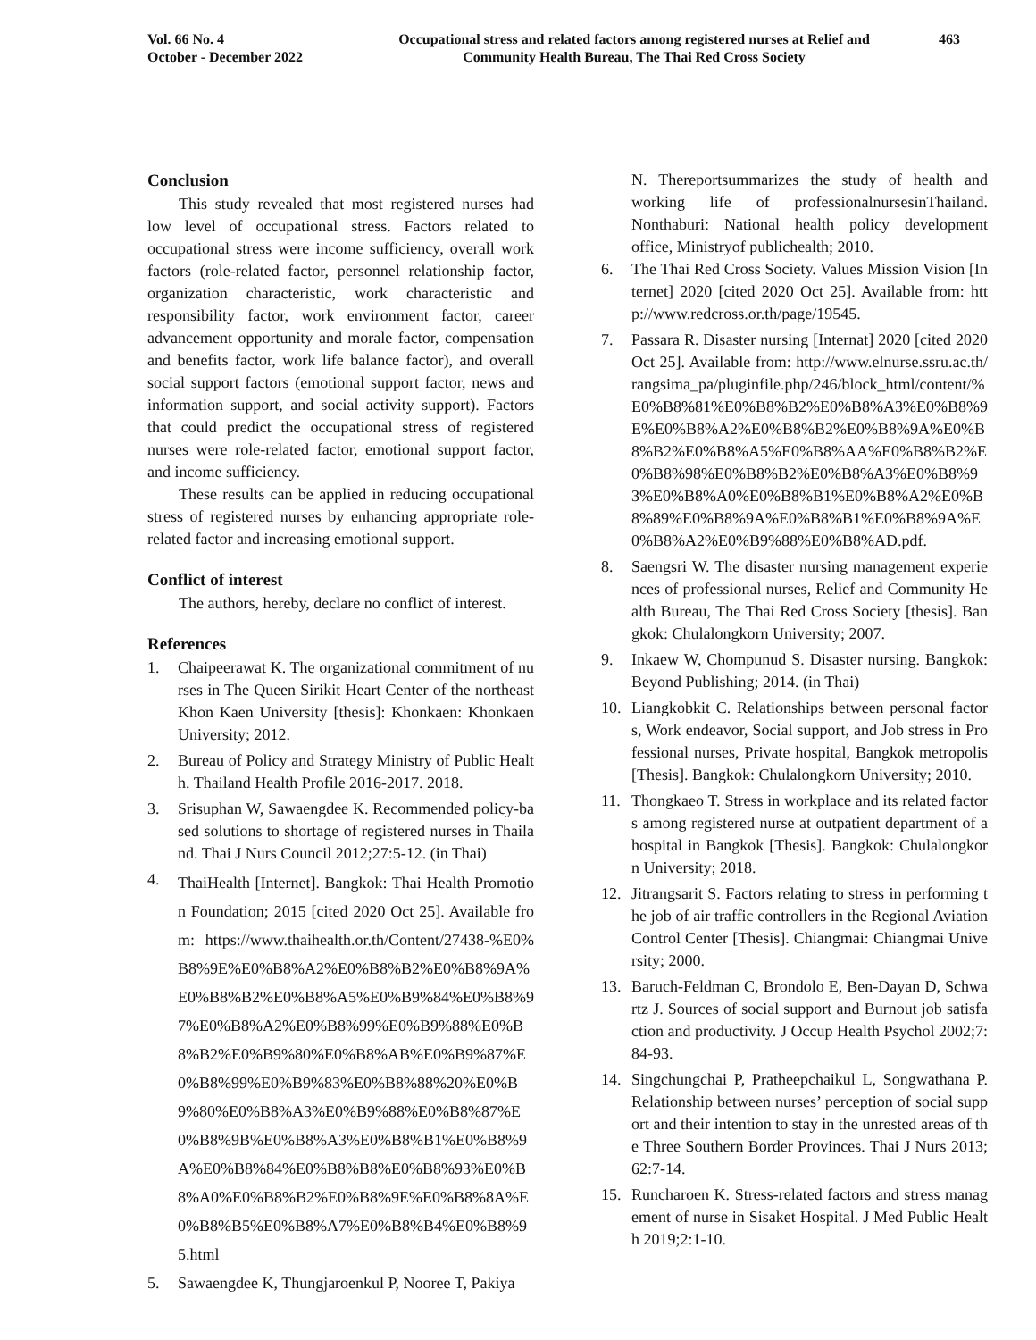Vol. 66 No. 4
October - December 2022
Occupational stress and related factors among registered nurses at Relief and
Community Health Bureau, The Thai Red Cross Society
463
Conclusion
This study revealed that most registered nurses had low level of occupational stress. Factors related to occupational stress were income sufficiency, overall work factors (role-related factor, personnel relationship factor, organization characteristic, work characteristic and responsibility factor, work environment factor, career advancement opportunity and morale factor, compensation and benefits factor, work life balance factor), and overall social support factors (emotional support factor, news and information support, and social activity support). Factors that could predict the occupational stress of registered nurses were role-related factor, emotional support factor, and income sufficiency.
These results can be applied in reducing occupational stress of registered nurses by enhancing appropriate role-related factor and increasing emotional support.
Conflict of interest
The authors, hereby, declare no conflict of interest.
References
1. Chaipeerawat K. The organizational commitment of nurses in The Queen Sirikit Heart Center of the northeast Khon Kaen University [thesis]: Khonkaen: Khonkaen University; 2012.
2. Bureau of Policy and Strategy Ministry of Public Health. Thailand Health Profile 2016-2017. 2018.
3. Srisuphan W, Sawaengdee K. Recommended policy-based solutions to shortage of registered nurses in Thailand. Thai J Nurs Council 2012;27:5-12. (in Thai)
4. ThaiHealth [Internet]. Bangkok: Thai Health Promotion Foundation; 2015 [cited 2020 Oct 25]. Available from: https://www.thaihealth.or.th/Content/27438-%E0%B8%9E%E0%B8%A2%E0%B8%B2%E0%B8%9A%E0%B8%B2%E0%B8%A5%E0%B9%84%E0%B8%97%E0%B8%A2%E0%B8%99%E0%B9%88%E0%B8%B2%E0%B9%80%E0%B8%AB%E0%B9%87%E0%B8%99%E0%B9%83%E0%B8%88%20%E0%B9%80%E0%B8%A3%E0%B9%88%E0%B8%87%E0%B8%9B%E0%B8%A3%E0%B8%B1%E0%B8%9A%E0%B8%84%E0%B8%B8%E0%B8%93%E0%B8%A0%E0%B8%B2%E0%B8%9E%E0%B8%8A%E0%B8%B5%E0%B8%A7%E0%B8%B4%E0%B8%95.html
5. Sawaengdee K, Thungjaroenkul P, Nooree T, Pakiya
N. Thereportsummarizes the study of health and working life of professionalnursesinThailand. Nonthaburi: National health policy development office, Ministryof publichealth; 2010.
6. The Thai Red Cross Society. Values Mission Vision [Internet] 2020 [cited 2020 Oct 25]. Available from: http://www.redcross.or.th/page/19545.
7. Passara R. Disaster nursing [Internat] 2020 [cited 2020 Oct 25]. Available from: http://www.elnurse.ssru.ac.th/rangsima_pa/pluginfile.php/246/block_html/content/%E0%B8%81%E0%B8%B2%E0%B8%A3%E0%B8%9E%E0%B8%A2%E0%B8%B2%E0%B8%9A%E0%B8%B2%E0%B8%A5%E0%B8%AA%E0%B8%B2%E0%B8%98%E0%B8%B2%E0%B8%A3%E0%B8%93%E0%B8%A0%E0%B8%B1%E0%B8%A2%E0%B8%89%E0%B8%9A%E0%B8%B1%E0%B8%9A%E0%B8%A2%E0%B9%88%E0%B8%AD.pdf.
8. Saengsri W. The disaster nursing management experiences of professional nurses, Relief and Community Health Bureau, The Thai Red Cross Society [thesis]. Bangkok: Chulalongkorn University; 2007.
9. Inkaew W, Chompunud S. Disaster nursing. Bangkok: Beyond Publishing; 2014. (in Thai)
10. Liangkobkit C. Relationships between personal factors, Work endeavor, Social support, and Job stress in Professional nurses, Private hospital, Bangkok metropolis [Thesis]. Bangkok: Chulalongkorn University; 2010.
11. Thongkaeo T. Stress in workplace and its related factors among registered nurse at outpatient department of a hospital in Bangkok [Thesis]. Bangkok: Chulalongkorn University; 2018.
12. Jitrangsarit S. Factors relating to stress in performing the job of air traffic controllers in the Regional Aviation Control Center [Thesis]. Chiangmai: Chiangmai University; 2000.
13. Baruch-Feldman C, Brondolo E, Ben-Dayan D, Schwartz J. Sources of social support and Burnout job satisfaction and productivity. J Occup Health Psychol 2002;7:84-93.
14. Singchungchai P, Pratheepchaikul L, Songwathana P. Relationship between nurses’ perception of social support and their intention to stay in the unrested areas of the Three Southern Border Provinces. Thai J Nurs 2013;62:7-14.
15. Runcharoen K. Stress-related factors and stress management of nurse in Sisaket Hospital. J Med Public Health 2019;2:1-10.